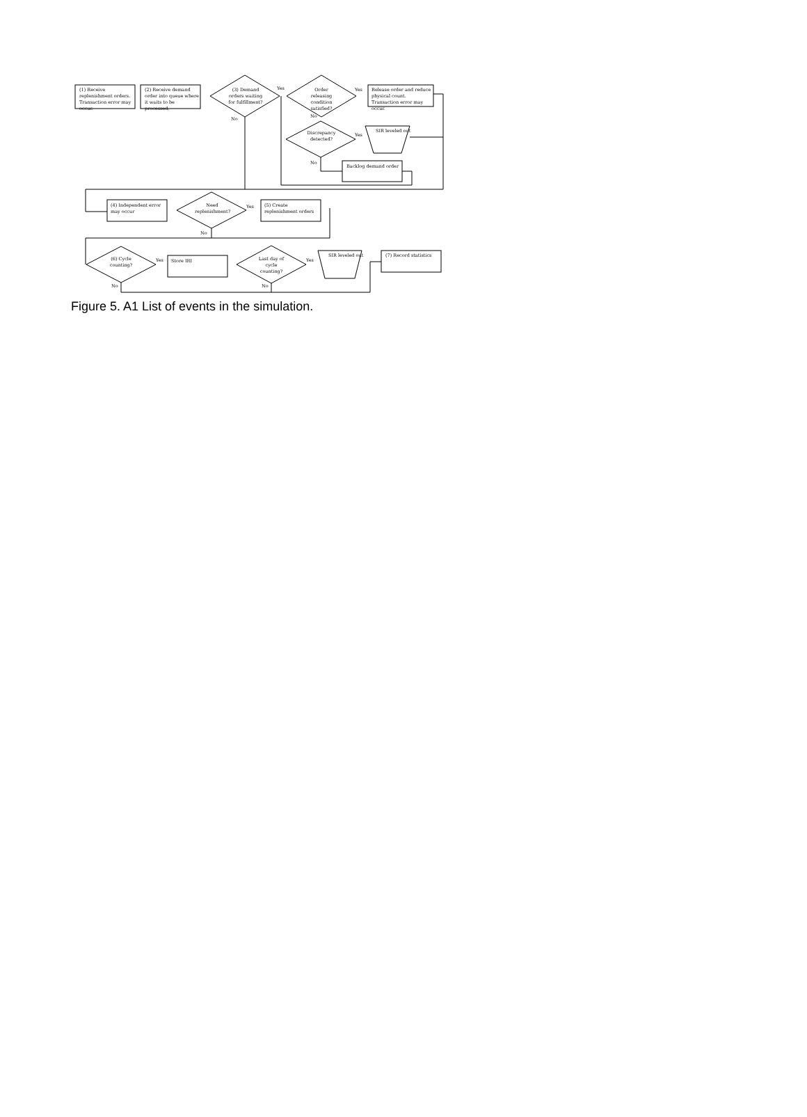(1) Receive replenishment orders. Transaction error may occur.
(2) Receive demand order into queue where it waits to be processed.
(3) Demand orders waiting for fulfillment?
Yes
No
Order releasing condition satisfied?
Yes
Release order and reduce physical count. Transaction error may occur.
No
Discrepancy detected?
Yes
SIR leveled out
No
Backlog demand order
(4) Independent error may occur
Need replenishment?
Yes
(5) Create replenishment orders
No
(6) Cycle counting?
Yes Store IRI
Last day of cycle counting?
Yes
SIR leveled out (7) Record statistics
No No
Figure 5. A1 List of events in the simulation.